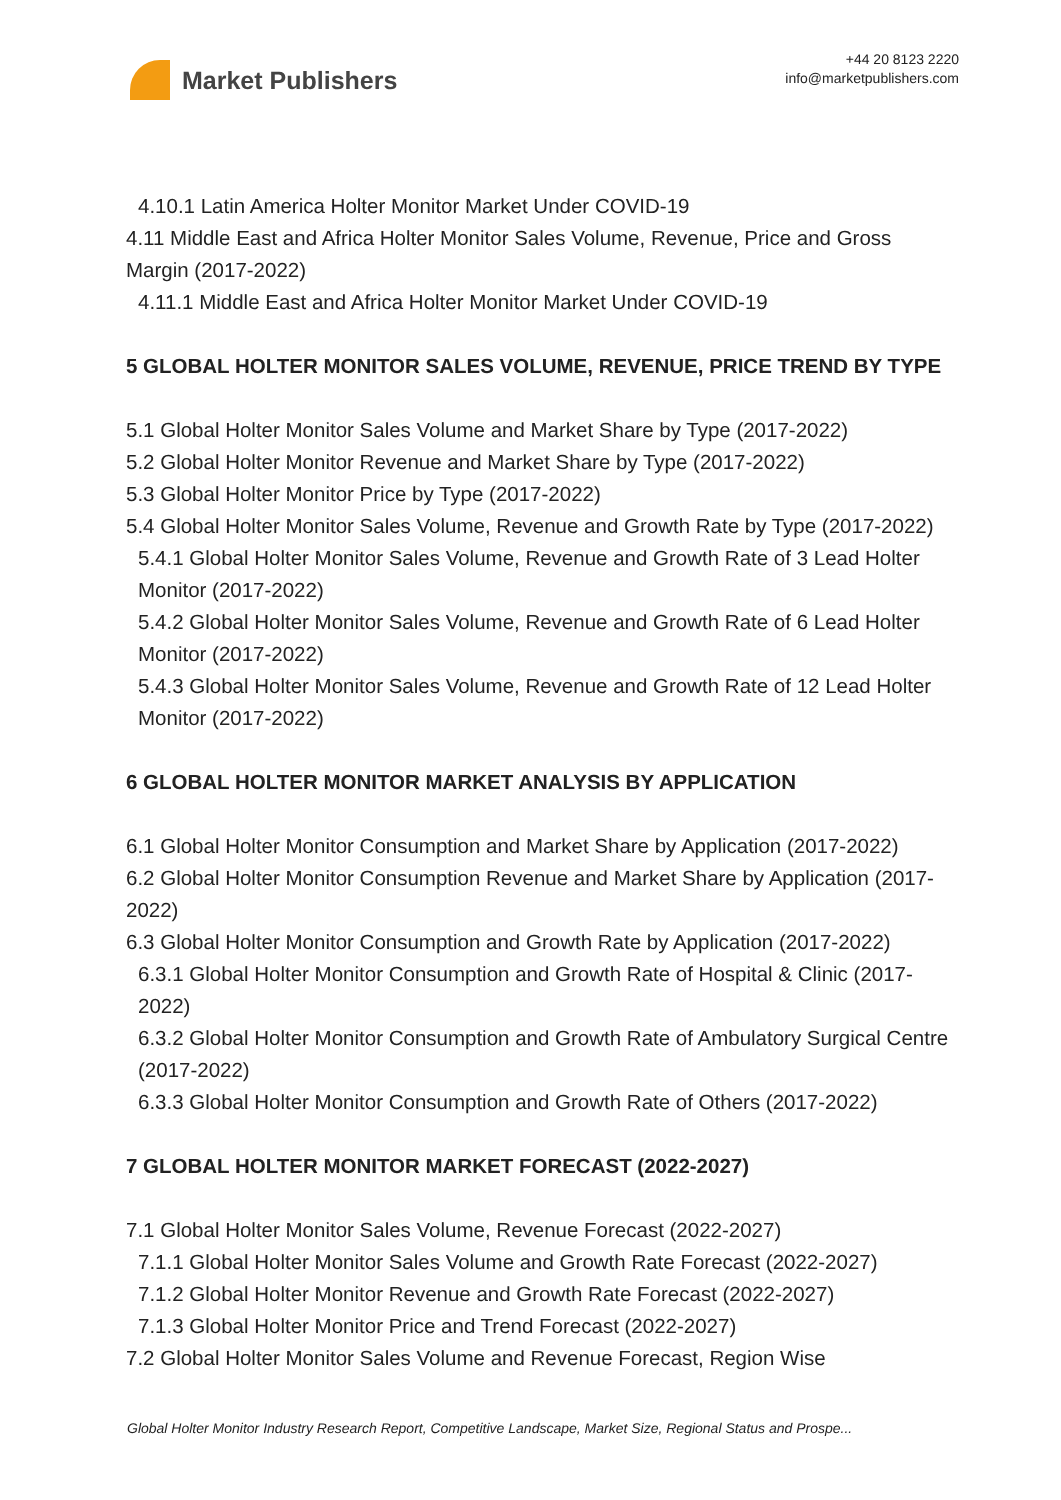Market Publishers
+44 20 8123 2220
info@marketpublishers.com
4.10.1 Latin America Holter Monitor Market Under COVID-19
4.11 Middle East and Africa Holter Monitor Sales Volume, Revenue, Price and Gross Margin (2017-2022)
4.11.1 Middle East and Africa Holter Monitor Market Under COVID-19
5 GLOBAL HOLTER MONITOR SALES VOLUME, REVENUE, PRICE TREND BY TYPE
5.1 Global Holter Monitor Sales Volume and Market Share by Type (2017-2022)
5.2 Global Holter Monitor Revenue and Market Share by Type (2017-2022)
5.3 Global Holter Monitor Price by Type (2017-2022)
5.4 Global Holter Monitor Sales Volume, Revenue and Growth Rate by Type (2017-2022)
5.4.1 Global Holter Monitor Sales Volume, Revenue and Growth Rate of 3 Lead Holter Monitor (2017-2022)
5.4.2 Global Holter Monitor Sales Volume, Revenue and Growth Rate of 6 Lead Holter Monitor (2017-2022)
5.4.3 Global Holter Monitor Sales Volume, Revenue and Growth Rate of 12 Lead Holter Monitor (2017-2022)
6 GLOBAL HOLTER MONITOR MARKET ANALYSIS BY APPLICATION
6.1 Global Holter Monitor Consumption and Market Share by Application (2017-2022)
6.2 Global Holter Monitor Consumption Revenue and Market Share by Application (2017-2022)
6.3 Global Holter Monitor Consumption and Growth Rate by Application (2017-2022)
6.3.1 Global Holter Monitor Consumption and Growth Rate of Hospital & Clinic (2017-2022)
6.3.2 Global Holter Monitor Consumption and Growth Rate of Ambulatory Surgical Centre (2017-2022)
6.3.3 Global Holter Monitor Consumption and Growth Rate of Others (2017-2022)
7 GLOBAL HOLTER MONITOR MARKET FORECAST (2022-2027)
7.1 Global Holter Monitor Sales Volume, Revenue Forecast (2022-2027)
7.1.1 Global Holter Monitor Sales Volume and Growth Rate Forecast (2022-2027)
7.1.2 Global Holter Monitor Revenue and Growth Rate Forecast (2022-2027)
7.1.3 Global Holter Monitor Price and Trend Forecast (2022-2027)
7.2 Global Holter Monitor Sales Volume and Revenue Forecast, Region Wise
Global Holter Monitor Industry Research Report, Competitive Landscape, Market Size, Regional Status and Prospe...